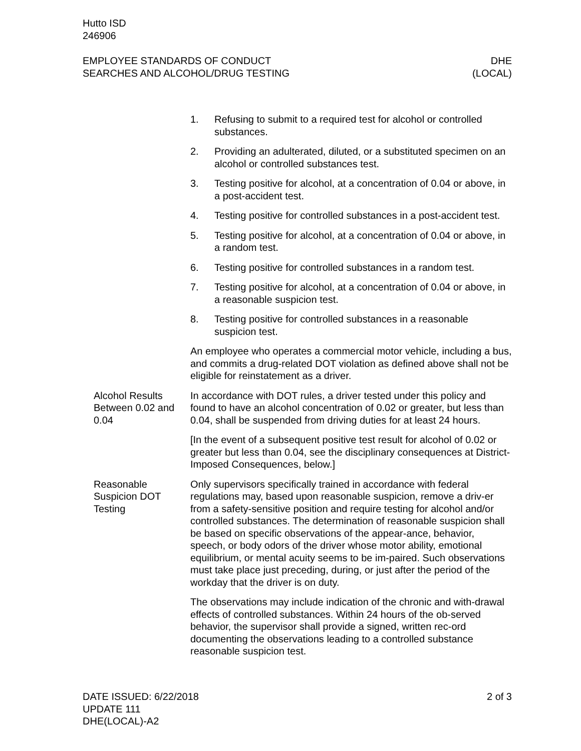Hutto ISD
246906
EMPLOYEE STANDARDS OF CONDUCT
SEARCHES AND ALCOHOL/DRUG TESTING
DHE
(LOCAL)
1. Refusing to submit to a required test for alcohol or controlled substances.
2. Providing an adulterated, diluted, or a substituted specimen on an alcohol or controlled substances test.
3. Testing positive for alcohol, at a concentration of 0.04 or above, in a post-accident test.
4. Testing positive for controlled substances in a post-accident test.
5. Testing positive for alcohol, at a concentration of 0.04 or above, in a random test.
6. Testing positive for controlled substances in a random test.
7. Testing positive for alcohol, at a concentration of 0.04 or above, in a reasonable suspicion test.
8. Testing positive for controlled substances in a reasonable suspicion test.
An employee who operates a commercial motor vehicle, including a bus, and commits a drug-related DOT violation as defined above shall not be eligible for reinstatement as a driver.
Alcohol Results Between 0.02 and 0.04
In accordance with DOT rules, a driver tested under this policy and found to have an alcohol concentration of 0.02 or greater, but less than 0.04, shall be suspended from driving duties for at least 24 hours.
[In the event of a subsequent positive test result for alcohol of 0.02 or greater but less than 0.04, see the disciplinary consequences at District-Imposed Consequences, below.]
Reasonable Suspicion DOT Testing
Only supervisors specifically trained in accordance with federal regulations may, based upon reasonable suspicion, remove a driv-er from a safety-sensitive position and require testing for alcohol and/or controlled substances. The determination of reasonable suspicion shall be based on specific observations of the appear-ance, behavior, speech, or body odors of the driver whose motor ability, emotional equilibrium, or mental acuity seems to be im-paired. Such observations must take place just preceding, during, or just after the period of the workday that the driver is on duty.
The observations may include indication of the chronic and with-drawal effects of controlled substances. Within 24 hours of the ob-served behavior, the supervisor shall provide a signed, written rec-ord documenting the observations leading to a controlled substance reasonable suspicion test.
DATE ISSUED: 6/22/2018
UPDATE 111
DHE(LOCAL)-A2
2 of 3